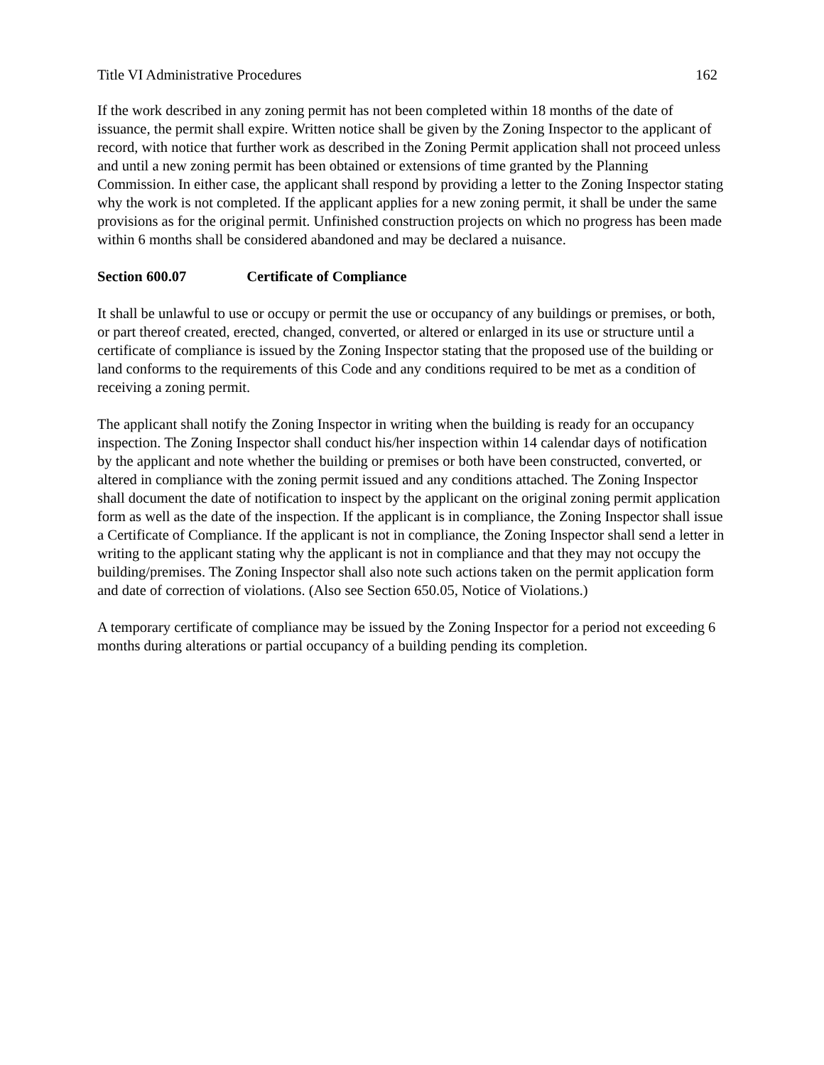Title VI Administrative Procedures 162
If the work described in any zoning permit has not been completed within 18 months of the date of issuance, the permit shall expire. Written notice shall be given by the Zoning Inspector to the applicant of record, with notice that further work as described in the Zoning Permit application shall not proceed unless and until a new zoning permit has been obtained or extensions of time granted by the Planning Commission. In either case, the applicant shall respond by providing a letter to the Zoning Inspector stating why the work is not completed. If the applicant applies for a new zoning permit, it shall be under the same provisions as for the original permit. Unfinished construction projects on which no progress has been made within 6 months shall be considered abandoned and may be declared a nuisance.
Section 600.07 Certificate of Compliance
It shall be unlawful to use or occupy or permit the use or occupancy of any buildings or premises, or both, or part thereof created, erected, changed, converted, or altered or enlarged in its use or structure until a certificate of compliance is issued by the Zoning Inspector stating that the proposed use of the building or land conforms to the requirements of this Code and any conditions required to be met as a condition of receiving a zoning permit.
The applicant shall notify the Zoning Inspector in writing when the building is ready for an occupancy inspection. The Zoning Inspector shall conduct his/her inspection within 14 calendar days of notification by the applicant and note whether the building or premises or both have been constructed, converted, or altered in compliance with the zoning permit issued and any conditions attached. The Zoning Inspector shall document the date of notification to inspect by the applicant on the original zoning permit application form as well as the date of the inspection. If the applicant is in compliance, the Zoning Inspector shall issue a Certificate of Compliance. If the applicant is not in compliance, the Zoning Inspector shall send a letter in writing to the applicant stating why the applicant is not in compliance and that they may not occupy the building/premises. The Zoning Inspector shall also note such actions taken on the permit application form and date of correction of violations. (Also see Section 650.05, Notice of Violations.)
A temporary certificate of compliance may be issued by the Zoning Inspector for a period not exceeding 6 months during alterations or partial occupancy of a building pending its completion.